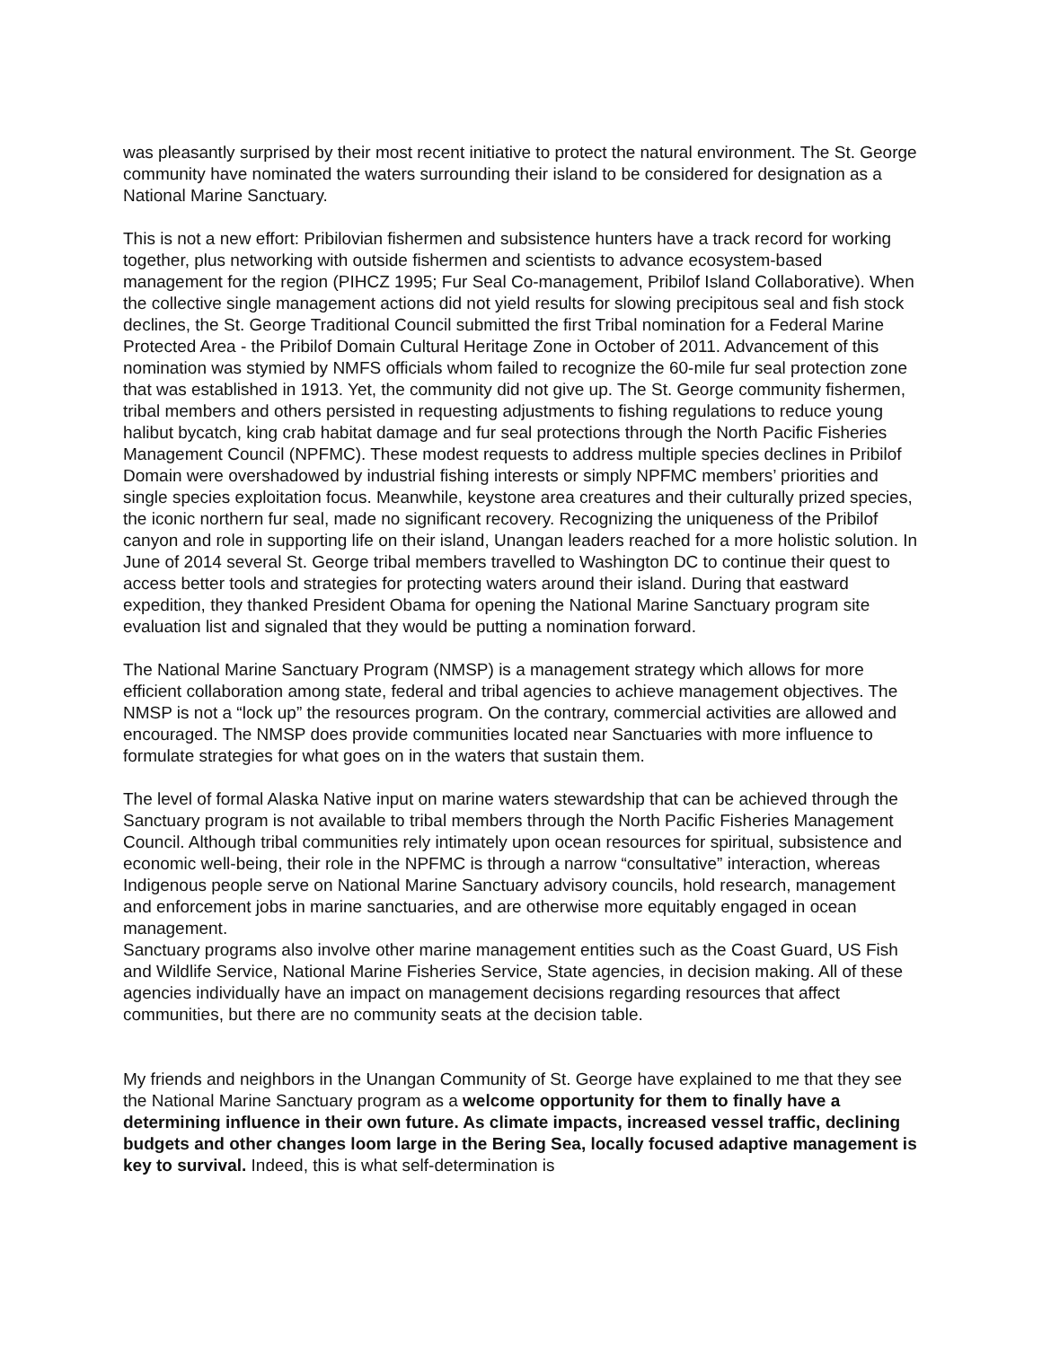was pleasantly surprised by their most recent initiative to protect the natural environment. The St. George community have nominated the waters surrounding their island to be considered for designation as a National Marine Sanctuary.
This is not a new effort: Pribilovian fishermen and subsistence hunters have a track record for working together, plus networking with outside fishermen and scientists to advance ecosystem-based management for the region (PIHCZ 1995; Fur Seal Co-management, Pribilof Island Collaborative). When the collective single management actions did not yield results for slowing precipitous seal and fish stock declines, the St. George Traditional Council submitted the first Tribal nomination for a Federal Marine Protected Area - the Pribilof Domain Cultural Heritage Zone in October of 2011. Advancement of this nomination was stymied by NMFS officials whom failed to recognize the 60-mile fur seal protection zone that was established in 1913. Yet, the community did not give up. The St. George community fishermen, tribal members and others persisted in requesting adjustments to fishing regulations to reduce young halibut bycatch, king crab habitat damage and fur seal protections through the North Pacific Fisheries Management Council (NPFMC). These modest requests to address multiple species declines in Pribilof Domain were overshadowed by industrial fishing interests or simply NPFMC members’ priorities and single species exploitation focus. Meanwhile, keystone area creatures and their culturally prized species, the iconic northern fur seal, made no significant recovery. Recognizing the uniqueness of the Pribilof canyon and role in supporting life on their island, Unangan leaders reached for a more holistic solution. In June of 2014 several St. George tribal members travelled to Washington DC to continue their quest to access better tools and strategies for protecting waters around their island. During that eastward expedition, they thanked President Obama for opening the National Marine Sanctuary program site evaluation list and signaled that they would be putting a nomination forward.
The National Marine Sanctuary Program (NMSP) is a management strategy which allows for more efficient collaboration among state, federal and tribal agencies to achieve management objectives. The NMSP is not a “lock up” the resources program. On the contrary, commercial activities are allowed and encouraged. The NMSP does provide communities located near Sanctuaries with more influence to formulate strategies for what goes on in the waters that sustain them.
The level of formal Alaska Native input on marine waters stewardship that can be achieved through the Sanctuary program is not available to tribal members through the North Pacific Fisheries Management Council. Although tribal communities rely intimately upon ocean resources for spiritual, subsistence and economic well-being, their role in the NPFMC is through a narrow “consultative” interaction, whereas Indigenous people serve on National Marine Sanctuary advisory councils, hold research, management and enforcement jobs in marine sanctuaries, and are otherwise more equitably engaged in ocean management.
Sanctuary programs also involve other marine management entities such as the Coast Guard, US Fish and Wildlife Service, National Marine Fisheries Service, State agencies, in decision making. All of these agencies individually have an impact on management decisions regarding resources that affect communities, but there are no community seats at the decision table.
My friends and neighbors in the Unangan Community of St. George have explained to me that they see the National Marine Sanctuary program as a welcome opportunity for them to finally have a determining influence in their own future. As climate impacts, increased vessel traffic, declining budgets and other changes loom large in the Bering Sea, locally focused adaptive management is key to survival. Indeed, this is what self-determination is